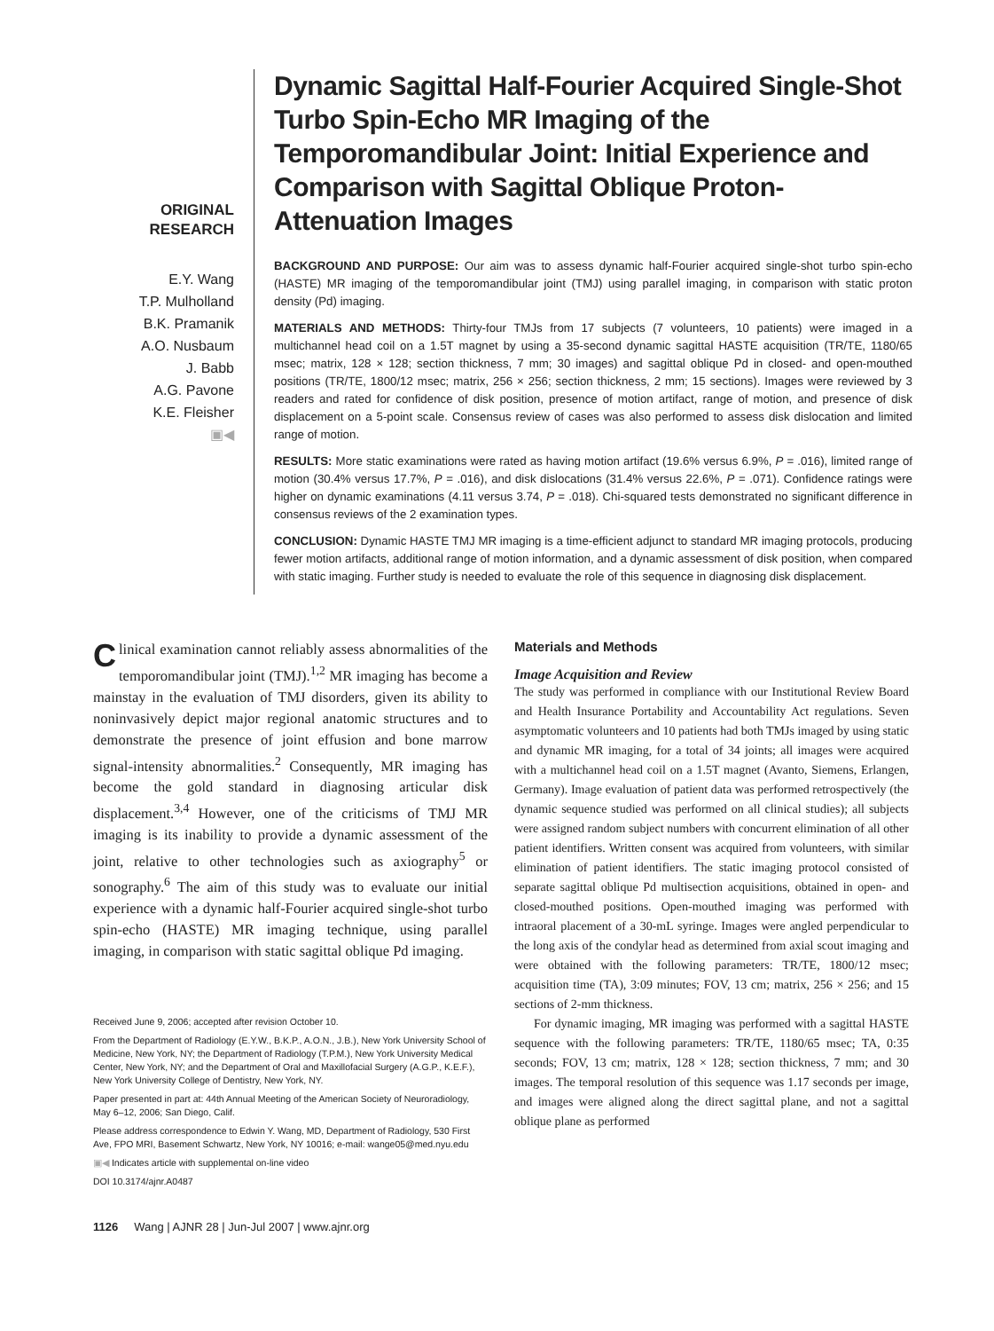ORIGINAL
RESEARCH
E.Y. Wang
T.P. Mulholland
B.K. Pramanik
A.O. Nusbaum
J. Babb
A.G. Pavone
K.E. Fleisher
▣◀
Dynamic Sagittal Half-Fourier Acquired Single-Shot Turbo Spin-Echo MR Imaging of the Temporomandibular Joint: Initial Experience and Comparison with Sagittal Oblique Proton-Attenuation Images
BACKGROUND AND PURPOSE: Our aim was to assess dynamic half-Fourier acquired single-shot turbo spin-echo (HASTE) MR imaging of the temporomandibular joint (TMJ) using parallel imaging, in comparison with static proton density (Pd) imaging.
MATERIALS AND METHODS: Thirty-four TMJs from 17 subjects (7 volunteers, 10 patients) were imaged in a multichannel head coil on a 1.5T magnet by using a 35-second dynamic sagittal HASTE acquisition (TR/TE, 1180/65 msec; matrix, 128 × 128; section thickness, 7 mm; 30 images) and sagittal oblique Pd in closed- and open-mouthed positions (TR/TE, 1800/12 msec; matrix, 256 × 256; section thickness, 2 mm; 15 sections). Images were reviewed by 3 readers and rated for confidence of disk position, presence of motion artifact, range of motion, and presence of disk displacement on a 5-point scale. Consensus review of cases was also performed to assess disk dislocation and limited range of motion.
RESULTS: More static examinations were rated as having motion artifact (19.6% versus 6.9%, P = .016), limited range of motion (30.4% versus 17.7%, P = .016), and disk dislocations (31.4% versus 22.6%, P = .071). Confidence ratings were higher on dynamic examinations (4.11 versus 3.74, P = .018). Chi-squared tests demonstrated no significant difference in consensus reviews of the 2 examination types.
CONCLUSION: Dynamic HASTE TMJ MR imaging is a time-efficient adjunct to standard MR imaging protocols, producing fewer motion artifacts, additional range of motion information, and a dynamic assessment of disk position, when compared with static imaging. Further study is needed to evaluate the role of this sequence in diagnosing disk displacement.
Clinical examination cannot reliably assess abnormalities of the temporomandibular joint (TMJ).<sup>1,2</sup> MR imaging has become a mainstay in the evaluation of TMJ disorders, given its ability to noninvasively depict major regional anatomic structures and to demonstrate the presence of joint effusion and bone marrow signal-intensity abnormalities.<sup>2</sup> Consequently, MR imaging has become the gold standard in diagnosing articular disk displacement.<sup>3,4</sup> However, one of the criticisms of TMJ MR imaging is its inability to provide a dynamic assessment of the joint, relative to other technologies such as axiography<sup>5</sup> or sonography.<sup>6</sup> The aim of this study was to evaluate our initial experience with a dynamic half-Fourier acquired single-shot turbo spin-echo (HASTE) MR imaging technique, using parallel imaging, in comparison with static sagittal oblique Pd imaging.
Received June 9, 2006; accepted after revision October 10.
From the Department of Radiology (E.Y.W., B.K.P., A.O.N., J.B.), New York University School of Medicine, New York, NY; the Department of Radiology (T.P.M.), New York University Medical Center, New York, NY; and the Department of Oral and Maxillofacial Surgery (A.G.P., K.E.F.), New York University College of Dentistry, New York, NY.
Paper presented in part at: 44th Annual Meeting of the American Society of Neuroradiology, May 6–12, 2006; San Diego, Calif.
Please address correspondence to Edwin Y. Wang, MD, Department of Radiology, 530 First Ave, FPO MRI, Basement Schwartz, New York, NY 10016; e-mail: wange05@med.nyu.edu
▣◀ Indicates article with supplemental on-line video
DOI 10.3174/ajnr.A0487
Materials and Methods
Image Acquisition and Review
The study was performed in compliance with our Institutional Review Board and Health Insurance Portability and Accountability Act regulations. Seven asymptomatic volunteers and 10 patients had both TMJs imaged by using static and dynamic MR imaging, for a total of 34 joints; all images were acquired with a multichannel head coil on a 1.5T magnet (Avanto, Siemens, Erlangen, Germany). Image evaluation of patient data was performed retrospectively (the dynamic sequence studied was performed on all clinical studies); all subjects were assigned random subject numbers with concurrent elimination of all other patient identifiers. Written consent was acquired from volunteers, with similar elimination of patient identifiers. The static imaging protocol consisted of separate sagittal oblique Pd multisection acquisitions, obtained in open- and closed-mouthed positions. Open-mouthed imaging was performed with intraoral placement of a 30-mL syringe. Images were angled perpendicular to the long axis of the condylar head as determined from axial scout imaging and were obtained with the following parameters: TR/TE, 1800/12 msec; acquisition time (TA), 3:09 minutes; FOV, 13 cm; matrix, 256 × 256; and 15 sections of 2-mm thickness.
For dynamic imaging, MR imaging was performed with a sagittal HASTE sequence with the following parameters: TR/TE, 1180/65 msec; TA, 0:35 seconds; FOV, 13 cm; matrix, 128 × 128; section thickness, 7 mm; and 30 images. The temporal resolution of this sequence was 1.17 seconds per image, and images were aligned along the direct sagittal plane, and not a sagittal oblique plane as performed
1126 Wang | AJNR 28 | Jun-Jul 2007 | www.ajnr.org